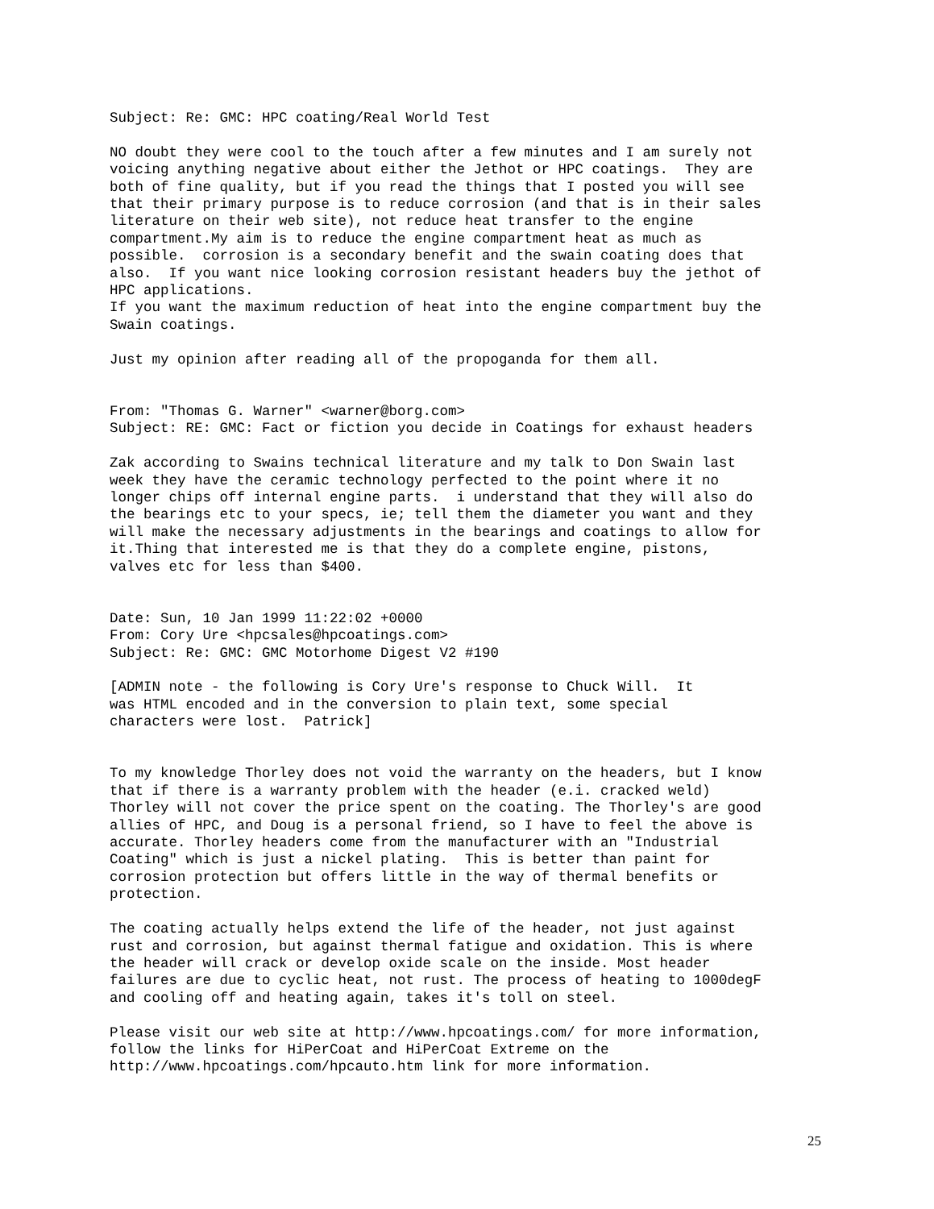Subject: Re: GMC: HPC coating/Real World Test

NO doubt they were cool to the touch after a few minutes and I am surely not
voicing anything negative about either the Jethot or HPC coatings.  They are
both of fine quality, but if you read the things that I posted you will see
that their primary purpose is to reduce corrosion (and that is in their sales
literature on their web site), not reduce heat transfer to the engine
compartment.My aim is to reduce the engine compartment heat as much as
possible.  corrosion is a secondary benefit and the swain coating does that
also.  If you want nice looking corrosion resistant headers buy the jethot of
HPC applications.
If you want the maximum reduction of heat into the engine compartment buy the
Swain coatings.

Just my opinion after reading all of the propoganda for them all.


From: "Thomas G. Warner" <warner@borg.com>
Subject: RE: GMC: Fact or fiction you decide in Coatings for exhaust headers

Zak according to Swains technical literature and my talk to Don Swain last
week they have the ceramic technology perfected to the point where it no
longer chips off internal engine parts.  i understand that they will also do
the bearings etc to your specs, ie; tell them the diameter you want and they
will make the necessary adjustments in the bearings and coatings to allow for
it.Thing that interested me is that they do a complete engine, pistons,
valves etc for less than $400.


Date: Sun, 10 Jan 1999 11:22:02 +0000
From: Cory Ure <hpcsales@hpcoatings.com>
Subject: Re: GMC: GMC Motorhome Digest V2 #190

[ADMIN note - the following is Cory Ure's response to Chuck Will.  It
was HTML encoded and in the conversion to plain text, some special
characters were lost.  Patrick]


To my knowledge Thorley does not void the warranty on the headers, but I know
that if there is a warranty problem with the header (e.i. cracked weld)
Thorley will not cover the price spent on the coating. The Thorley's are good
allies of HPC, and Doug is a personal friend, so I have to feel the above is
accurate. Thorley headers come from the manufacturer with an "Industrial
Coating" which is just a nickel plating.  This is better than paint for
corrosion protection but offers little in the way of thermal benefits or
protection.

The coating actually helps extend the life of the header, not just against
rust and corrosion, but against thermal fatigue and oxidation. This is where
the header will crack or develop oxide scale on the inside. Most header
failures are due to cyclic heat, not rust. The process of heating to 1000degF
and cooling off and heating again, takes it's toll on steel.

Please visit our web site at http://www.hpcoatings.com/ for more information,
follow the links for HiPerCoat and HiPerCoat Extreme on the
http://www.hpcoatings.com/hpcauto.htm link for more information.
25